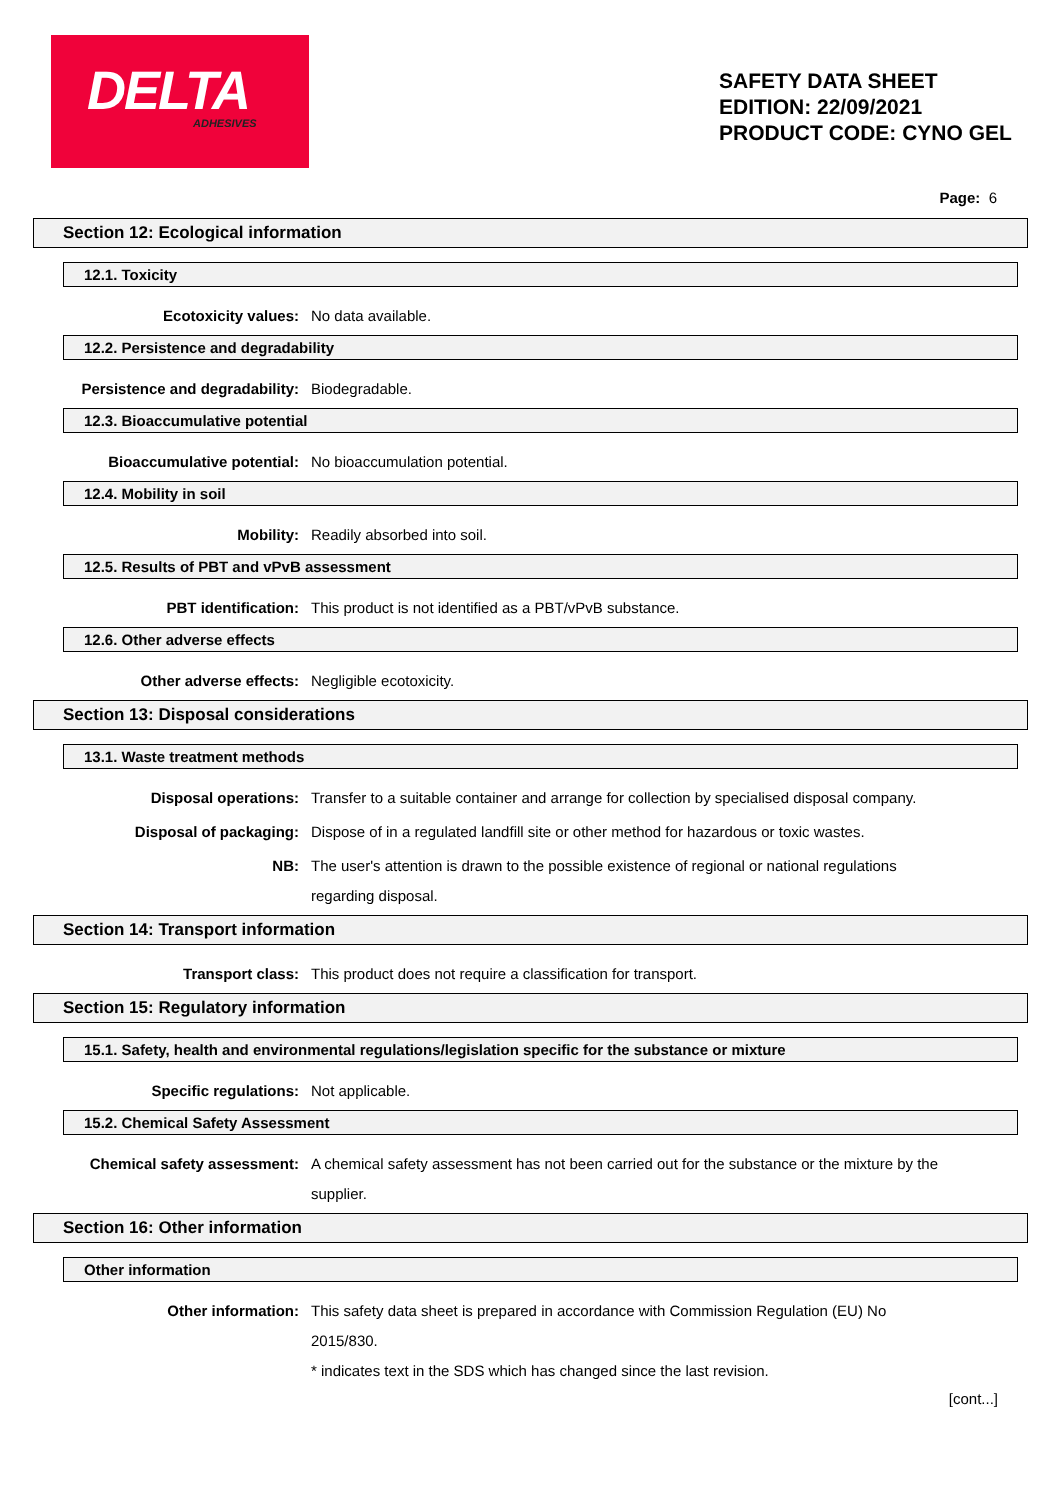DELTA ADHESIVES
SAFETY DATA SHEET
EDITION: 22/09/2021
PRODUCT CODE: CYNO GEL
Page: 6
Section 12: Ecological information
12.1. Toxicity
Ecotoxicity values: No data available.
12.2. Persistence and degradability
Persistence and degradability:
Biodegradable.
12.3. Bioaccumulative potential
Bioaccumulative potential: No bioaccumulation potential.
12.4. Mobility in soil
Mobility: Readily absorbed into soil.
12.5. Results of PBT and vPvB assessment
PBT identification: This product is not identified as a PBT/vPvB substance.
12.6. Other adverse effects
Other adverse effects: Negligible ecotoxicity.
Section 13: Disposal considerations
13.1. Waste treatment methods
Disposal operations: Transfer to a suitable container and arrange for collection by specialised disposal company.
Disposal of packaging: Dispose of in a regulated landfill site or other method for hazardous or toxic wastes.
NB: The user's attention is drawn to the possible existence of regional or national regulations regarding disposal.
Section 14: Transport information
Transport class: This product does not require a classification for transport.
Section 15: Regulatory information
15.1. Safety, health and environmental regulations/legislation specific for the substance or mixture
Specific regulations: Not applicable.
15.2. Chemical Safety Assessment
Chemical safety assessment: A chemical safety assessment has not been carried out for the substance or the mixture by the supplier.
Section 16: Other information
Other information
Other information: This safety data sheet is prepared in accordance with Commission Regulation (EU) No 2015/830.
* indicates text in the SDS which has changed since the last revision.
[cont...]